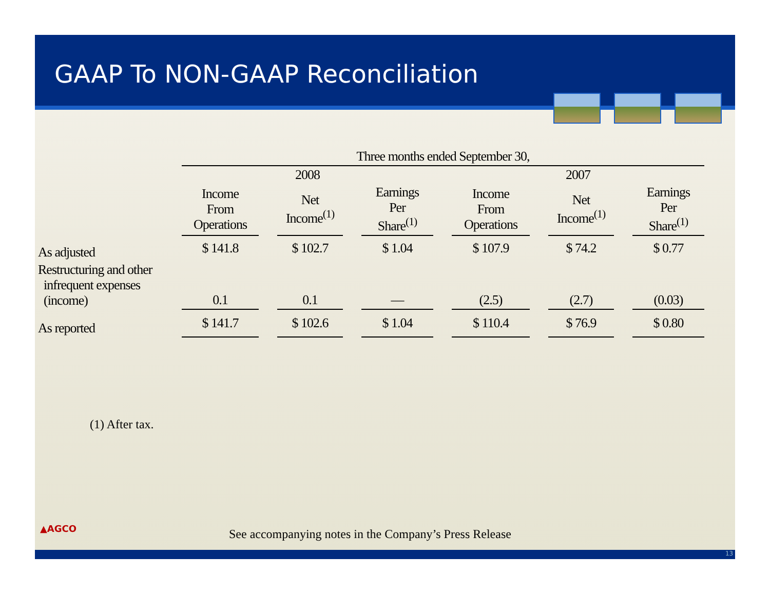GAAP To NON-GAAP Reconciliation
| | Three months ended September 30, | | | | | | | | | | |
| | 2008 | | | | | | 2007 | | | | |
| | Income From Operations | | Net Income<sup>(1)</sup> | | Earnings Per Share<sup>(1)</sup> | | Income From Operations | | Net Income<sup>(1)</sup> | | Earnings Per Share<sup>(1)</sup> |
| As adjusted | $ 141.8 | | $ 102.7 | | $ 1.04 | | $ 107.9 | | $ 74.2 | | $ 0.77 |
| Restructuring and other infrequent expenses (income) | 0.1 | | 0.1 | | — | | (2.5) | | (2.7) | | (0.03) |
| As reported | $ 141.7 | | $ 102.6 | | $ 1.04 | | $ 110.4 | | $ 76.9 | | $ 0.80 |
(1) After tax.
▲AGCO
See accompanying notes in the Company’s Press Release
13